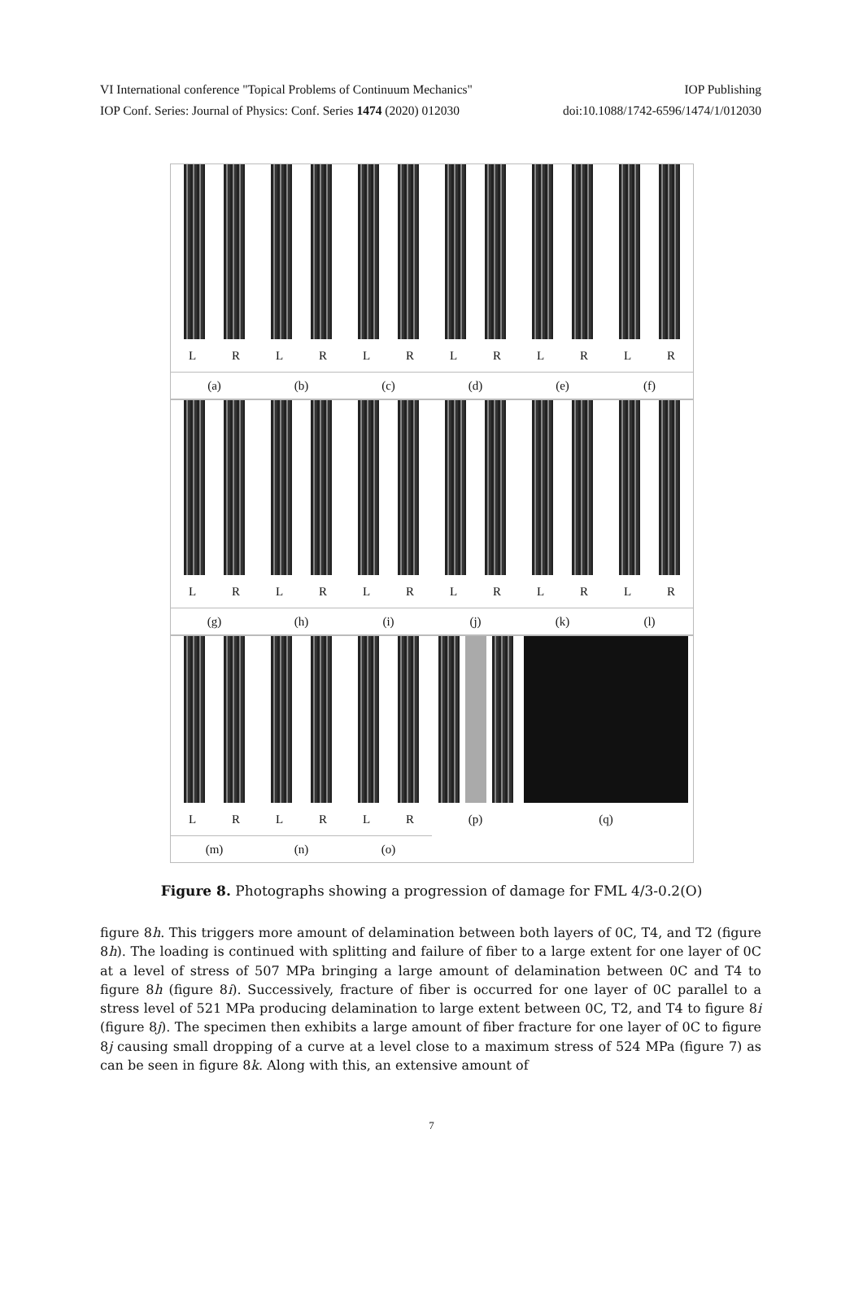VI International conference "Topical Problems of Continuum Mechanics" IOP Publishing
IOP Conf. Series: Journal of Physics: Conf. Series 1474 (2020) 012030 doi:10.1088/1742-6596/1474/1/012030
L R
(a)
L R
(b)
L R
(c)
L R
(d)
L R
(e)
L R
(f)
L R
(g)
L R
(h)
L R
(i)
L R
(j)
L R
(k)
L R
(l)
L R
(m)
L R
(n)
L R
(o)
(p) (q)
Figure 8. Photographs showing a progression of damage for FML 4/3-0.2(O)
figure 8h. This triggers more amount of delamination between both layers of 0C, T4, and T2 (figure 8h). The loading is continued with splitting and failure of fiber to a large extent for one layer of 0C at a level of stress of 507 MPa bringing a large amount of delamination between 0C and T4 to figure 8h (figure 8i). Successively, fracture of fiber is occurred for one layer of 0C parallel to a stress level of 521 MPa producing delamination to large extent between 0C, T2, and T4 to figure 8i (figure 8j). The specimen then exhibits a large amount of fiber fracture for one layer of 0C to figure 8j causing small dropping of a curve at a level close to a maximum stress of 524 MPa (figure 7) as can be seen in figure 8k. Along with this, an extensive amount of
7